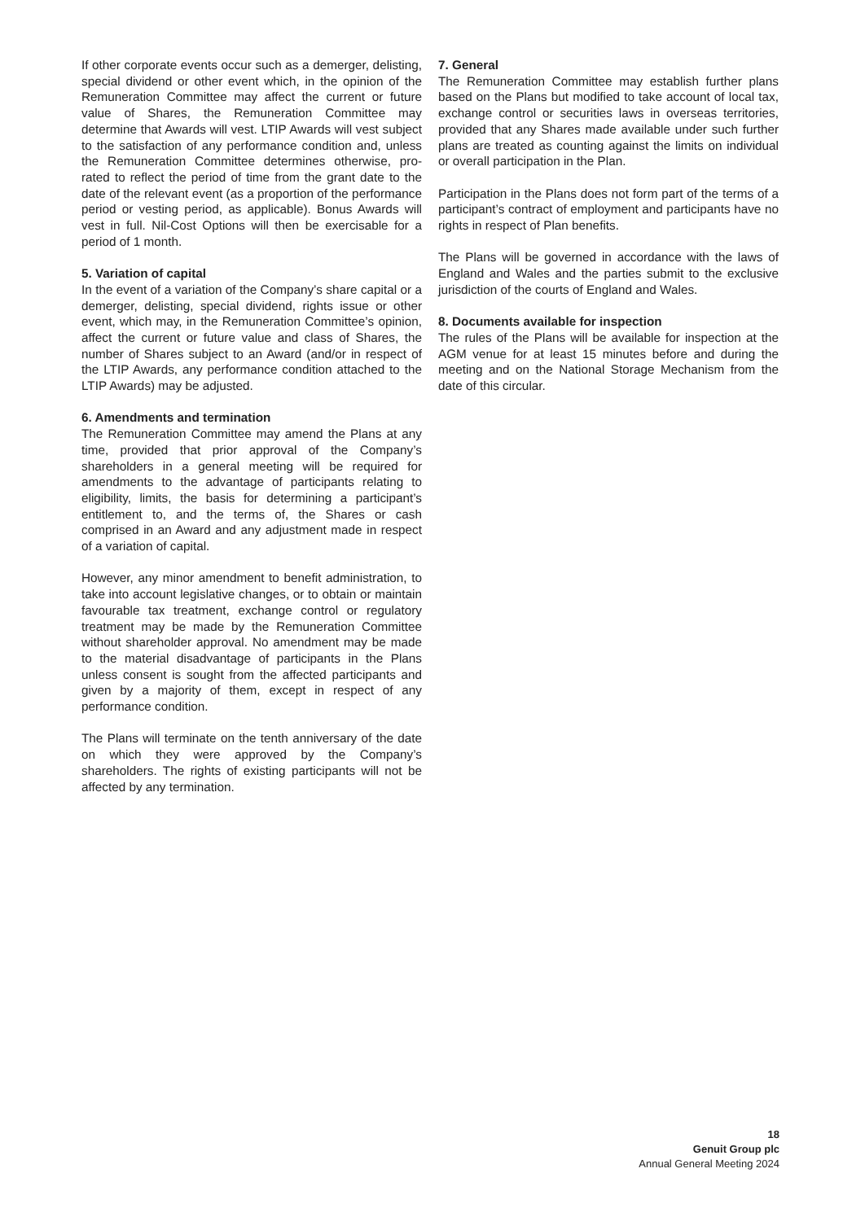If other corporate events occur such as a demerger, delisting, special dividend or other event which, in the opinion of the Remuneration Committee may affect the current or future value of Shares, the Remuneration Committee may determine that Awards will vest. LTIP Awards will vest subject to the satisfaction of any performance condition and, unless the Remuneration Committee determines otherwise, pro-rated to reflect the period of time from the grant date to the date of the relevant event (as a proportion of the performance period or vesting period, as applicable). Bonus Awards will vest in full. Nil-Cost Options will then be exercisable for a period of 1 month.
5. Variation of capital
In the event of a variation of the Company’s share capital or a demerger, delisting, special dividend, rights issue or other event, which may, in the Remuneration Committee’s opinion, affect the current or future value and class of Shares, the number of Shares subject to an Award (and/or in respect of the LTIP Awards, any performance condition attached to the LTIP Awards) may be adjusted.
6. Amendments and termination
The Remuneration Committee may amend the Plans at any time, provided that prior approval of the Company’s shareholders in a general meeting will be required for amendments to the advantage of participants relating to eligibility, limits, the basis for determining a participant’s entitlement to, and the terms of, the Shares or cash comprised in an Award and any adjustment made in respect of a variation of capital.
However, any minor amendment to benefit administration, to take into account legislative changes, or to obtain or maintain favourable tax treatment, exchange control or regulatory treatment may be made by the Remuneration Committee without shareholder approval. No amendment may be made to the material disadvantage of participants in the Plans unless consent is sought from the affected participants and given by a majority of them, except in respect of any performance condition.
The Plans will terminate on the tenth anniversary of the date on which they were approved by the Company’s shareholders. The rights of existing participants will not be affected by any termination.
7. General
The Remuneration Committee may establish further plans based on the Plans but modified to take account of local tax, exchange control or securities laws in overseas territories, provided that any Shares made available under such further plans are treated as counting against the limits on individual or overall participation in the Plan.
Participation in the Plans does not form part of the terms of a participant’s contract of employment and participants have no rights in respect of Plan benefits.
The Plans will be governed in accordance with the laws of England and Wales and the parties submit to the exclusive jurisdiction of the courts of England and Wales.
8. Documents available for inspection
The rules of the Plans will be available for inspection at the AGM venue for at least 15 minutes before and during the meeting and on the National Storage Mechanism from the date of this circular.
18
Genuit Group plc
Annual General Meeting 2024